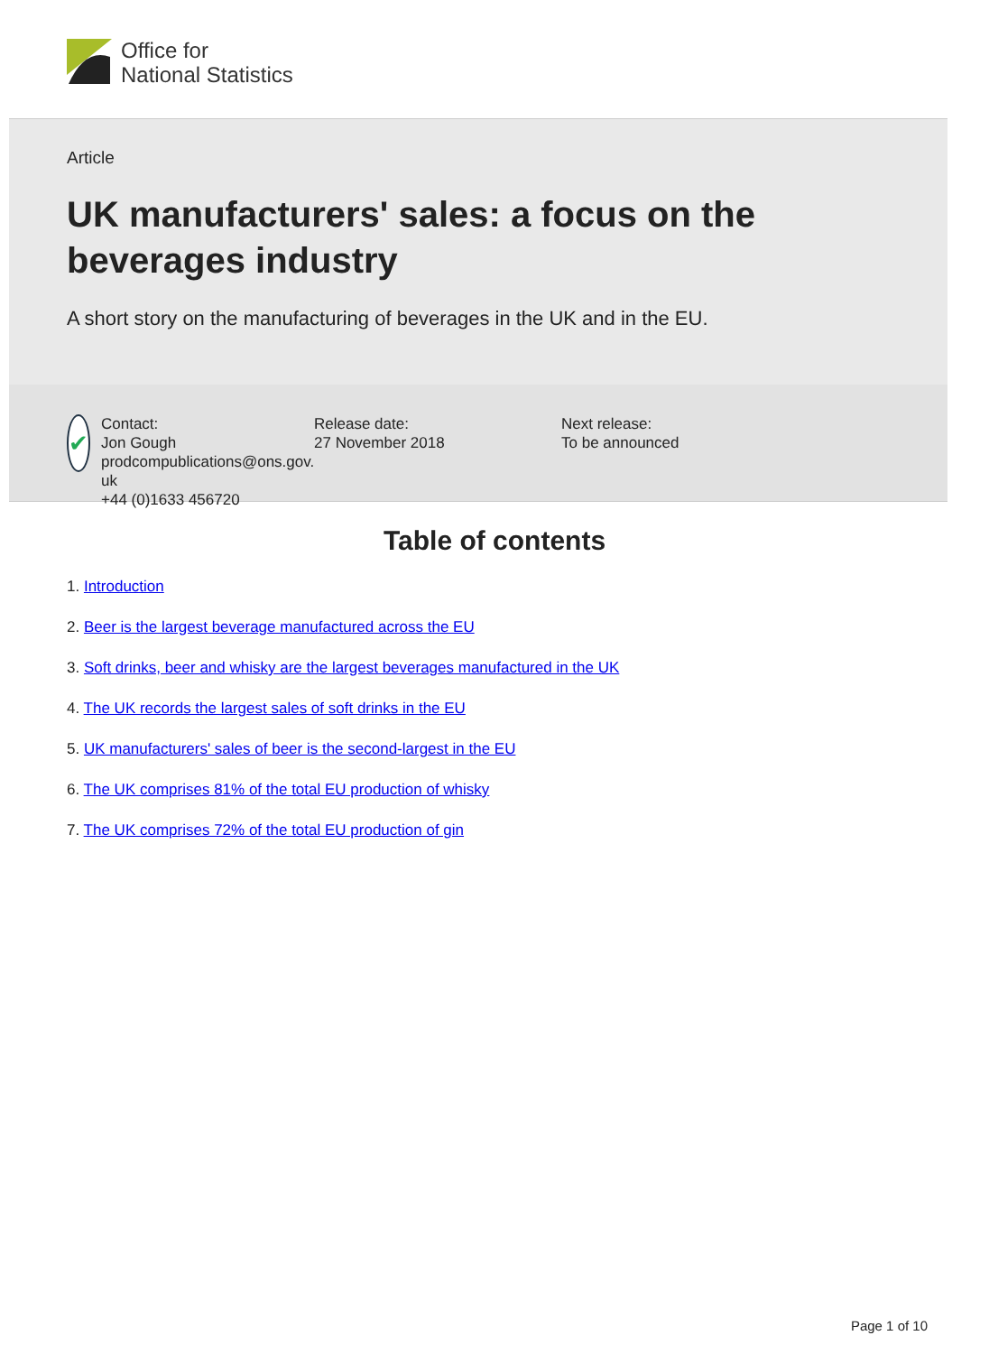Office for
National Statistics
Article
UK manufacturers' sales: a focus on the beverages industry
A short story on the manufacturing of beverages in the UK and in the EU.
✔
Contact:
Jon Gough
prodcompublications@ons.gov.
uk
+44 (0)1633 456720
Release date:
27 November 2018
Next release:
To be announced
Table of contents
1. Introduction
2. Beer is the largest beverage manufactured across the EU
3. Soft drinks, beer and whisky are the largest beverages manufactured in the UK
4. The UK records the largest sales of soft drinks in the EU
5. UK manufacturers' sales of beer is the second-largest in the EU
6. The UK comprises 81% of the total EU production of whisky
7. The UK comprises 72% of the total EU production of gin
Page 1 of 10